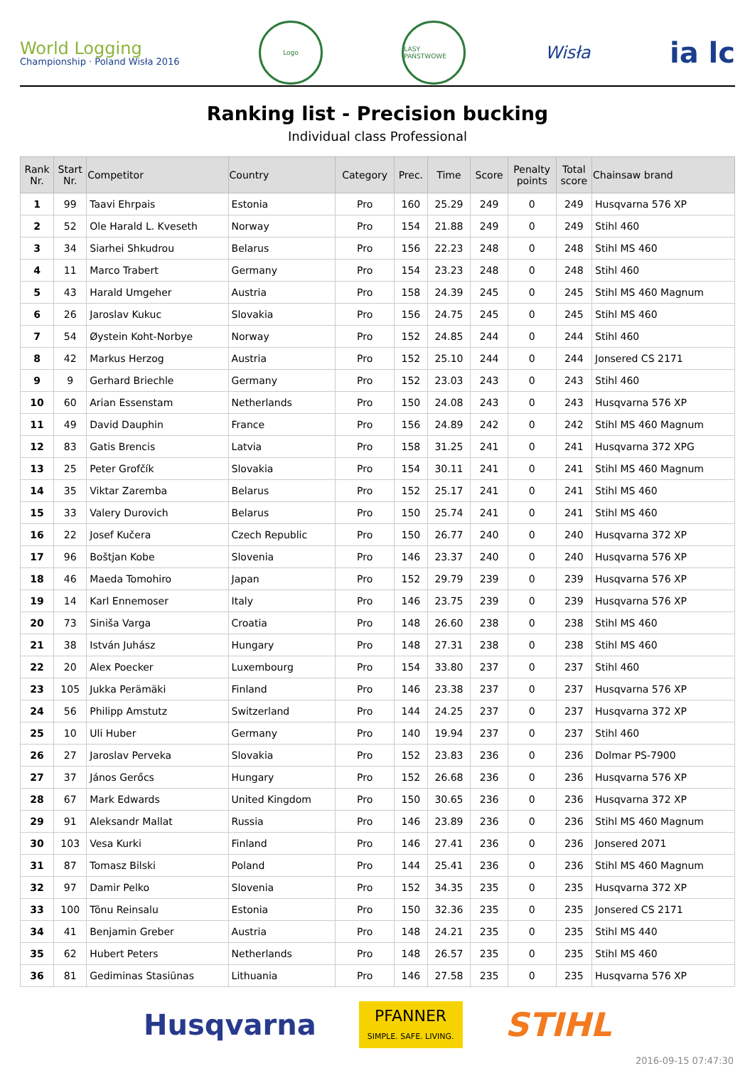World Logging
Championship · Poland Wisła 2016
Logo LASY PAŃSTWOWE
Wisła
ia lc
Ranking list - Precision bucking
Individual class Professional
| Rank Nr. | Start Nr. | Competitor | Country | Category | Prec. | Time | Score | Penalty points | Total score | Chainsaw brand |
| --- | --- | --- | --- | --- | --- | --- | --- | --- | --- | --- |
| 1 | 99 | Taavi Ehrpais | Estonia | Pro | 160 | 25.29 | 249 | 0 | 249 | Husqvarna 576 XP |
| 2 | 52 | Ole Harald L. Kveseth | Norway | Pro | 154 | 21.88 | 249 | 0 | 249 | Stihl 460 |
| 3 | 34 | Siarhei Shkudrou | Belarus | Pro | 156 | 22.23 | 248 | 0 | 248 | Stihl MS 460 |
| 4 | 11 | Marco Trabert | Germany | Pro | 154 | 23.23 | 248 | 0 | 248 | Stihl 460 |
| 5 | 43 | Harald Umgeher | Austria | Pro | 158 | 24.39 | 245 | 0 | 245 | Stihl MS 460 Magnum |
| 6 | 26 | Jaroslav Kukuc | Slovakia | Pro | 156 | 24.75 | 245 | 0 | 245 | Stihl MS 460 |
| 7 | 54 | Øystein Koht-Norbye | Norway | Pro | 152 | 24.85 | 244 | 0 | 244 | Stihl 460 |
| 8 | 42 | Markus Herzog | Austria | Pro | 152 | 25.10 | 244 | 0 | 244 | Jonsered CS 2171 |
| 9 | 9 | Gerhard Briechle | Germany | Pro | 152 | 23.03 | 243 | 0 | 243 | Stihl 460 |
| 10 | 60 | Arian Essenstam | Netherlands | Pro | 150 | 24.08 | 243 | 0 | 243 | Husqvarna 576 XP |
| 11 | 49 | David Dauphin | France | Pro | 156 | 24.89 | 242 | 0 | 242 | Stihl MS 460 Magnum |
| 12 | 83 | Gatis Brencis | Latvia | Pro | 158 | 31.25 | 241 | 0 | 241 | Husqvarna 372 XPG |
| 13 | 25 | Peter Grofčík | Slovakia | Pro | 154 | 30.11 | 241 | 0 | 241 | Stihl MS 460 Magnum |
| 14 | 35 | Viktar Zaremba | Belarus | Pro | 152 | 25.17 | 241 | 0 | 241 | Stihl MS 460 |
| 15 | 33 | Valery Durovich | Belarus | Pro | 150 | 25.74 | 241 | 0 | 241 | Stihl MS 460 |
| 16 | 22 | Josef Kučera | Czech Republic | Pro | 150 | 26.77 | 240 | 0 | 240 | Husqvarna 372 XP |
| 17 | 96 | Boštjan Kobe | Slovenia | Pro | 146 | 23.37 | 240 | 0 | 240 | Husqvarna 576 XP |
| 18 | 46 | Maeda Tomohiro | Japan | Pro | 152 | 29.79 | 239 | 0 | 239 | Husqvarna 576 XP |
| 19 | 14 | Karl Ennemoser | Italy | Pro | 146 | 23.75 | 239 | 0 | 239 | Husqvarna 576 XP |
| 20 | 73 | Siniša Varga | Croatia | Pro | 148 | 26.60 | 238 | 0 | 238 | Stihl MS 460 |
| 21 | 38 | István Juhász | Hungary | Pro | 148 | 27.31 | 238 | 0 | 238 | Stihl MS 460 |
| 22 | 20 | Alex Poecker | Luxembourg | Pro | 154 | 33.80 | 237 | 0 | 237 | Stihl 460 |
| 23 | 105 | Jukka Perämäki | Finland | Pro | 146 | 23.38 | 237 | 0 | 237 | Husqvarna 576 XP |
| 24 | 56 | Philipp Amstutz | Switzerland | Pro | 144 | 24.25 | 237 | 0 | 237 | Husqvarna 372 XP |
| 25 | 10 | Uli Huber | Germany | Pro | 140 | 19.94 | 237 | 0 | 237 | Stihl 460 |
| 26 | 27 | Jaroslav Perveka | Slovakia | Pro | 152 | 23.83 | 236 | 0 | 236 | Dolmar PS-7900 |
| 27 | 37 | János Gerőcs | Hungary | Pro | 152 | 26.68 | 236 | 0 | 236 | Husqvarna 576 XP |
| 28 | 67 | Mark Edwards | United Kingdom | Pro | 150 | 30.65 | 236 | 0 | 236 | Husqvarna 372 XP |
| 29 | 91 | Aleksandr Mallat | Russia | Pro | 146 | 23.89 | 236 | 0 | 236 | Stihl MS 460 Magnum |
| 30 | 103 | Vesa Kurki | Finland | Pro | 146 | 27.41 | 236 | 0 | 236 | Jonsered 2071 |
| 31 | 87 | Tomasz Bilski | Poland | Pro | 144 | 25.41 | 236 | 0 | 236 | Stihl MS 460 Magnum |
| 32 | 97 | Damir Pelko | Slovenia | Pro | 152 | 34.35 | 235 | 0 | 235 | Husqvarna 372 XP |
| 33 | 100 | Tõnu Reinsalu | Estonia | Pro | 150 | 32.36 | 235 | 0 | 235 | Jonsered CS 2171 |
| 34 | 41 | Benjamin Greber | Austria | Pro | 148 | 24.21 | 235 | 0 | 235 | Stihl MS 440 |
| 35 | 62 | Hubert Peters | Netherlands | Pro | 148 | 26.57 | 235 | 0 | 235 | Stihl MS 460 |
| 36 | 81 | Gediminas Stasiūnas | Lithuania | Pro | 146 | 27.58 | 235 | 0 | 235 | Husqvarna 576 XP |
Husqvarna
PFANNER
SIMPLE. SAFE. LIVING.
STIHL
2016-09-15 07:47:30